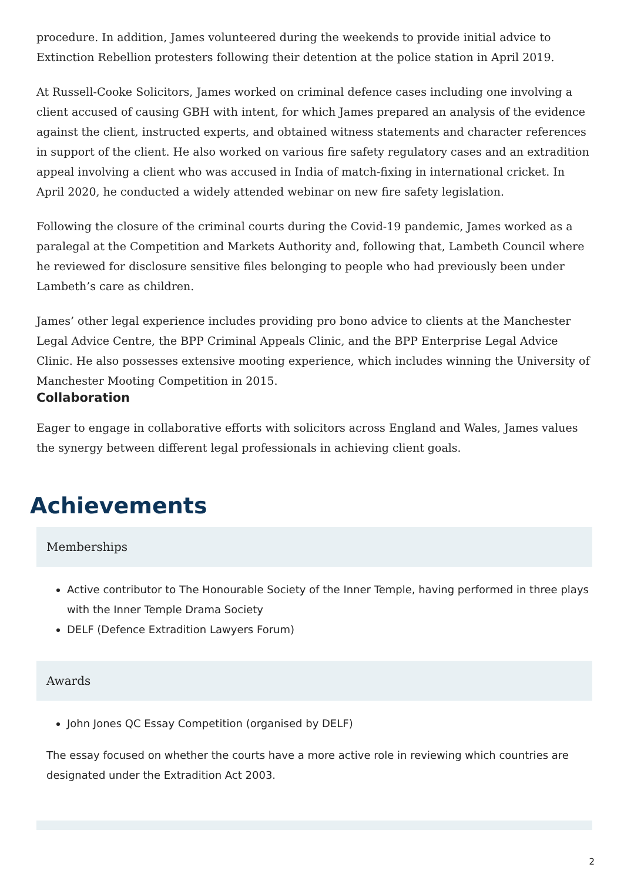procedure. In addition, James volunteered during the weekends to provide initial advice to Extinction Rebellion protesters following their detention at the police station in April 2019.
At Russell-Cooke Solicitors, James worked on criminal defence cases including one involving a client accused of causing GBH with intent, for which James prepared an analysis of the evidence against the client, instructed experts, and obtained witness statements and character references in support of the client. He also worked on various fire safety regulatory cases and an extradition appeal involving a client who was accused in India of match-fixing in international cricket. In April 2020, he conducted a widely attended webinar on new fire safety legislation.
Following the closure of the criminal courts during the Covid-19 pandemic, James worked as a paralegal at the Competition and Markets Authority and, following that, Lambeth Council where he reviewed for disclosure sensitive files belonging to people who had previously been under Lambeth’s care as children.
James’ other legal experience includes providing pro bono advice to clients at the Manchester Legal Advice Centre, the BPP Criminal Appeals Clinic, and the BPP Enterprise Legal Advice Clinic. He also possesses extensive mooting experience, which includes winning the University of Manchester Mooting Competition in 2015.
Collaboration
Eager to engage in collaborative efforts with solicitors across England and Wales, James values the synergy between different legal professionals in achieving client goals.
Achievements
Memberships
Active contributor to The Honourable Society of the Inner Temple, having performed in three plays with the Inner Temple Drama Society
DELF (Defence Extradition Lawyers Forum)
Awards
John Jones QC Essay Competition (organised by DELF)
The essay focused on whether the courts have a more active role in reviewing which countries are designated under the Extradition Act 2003.
2